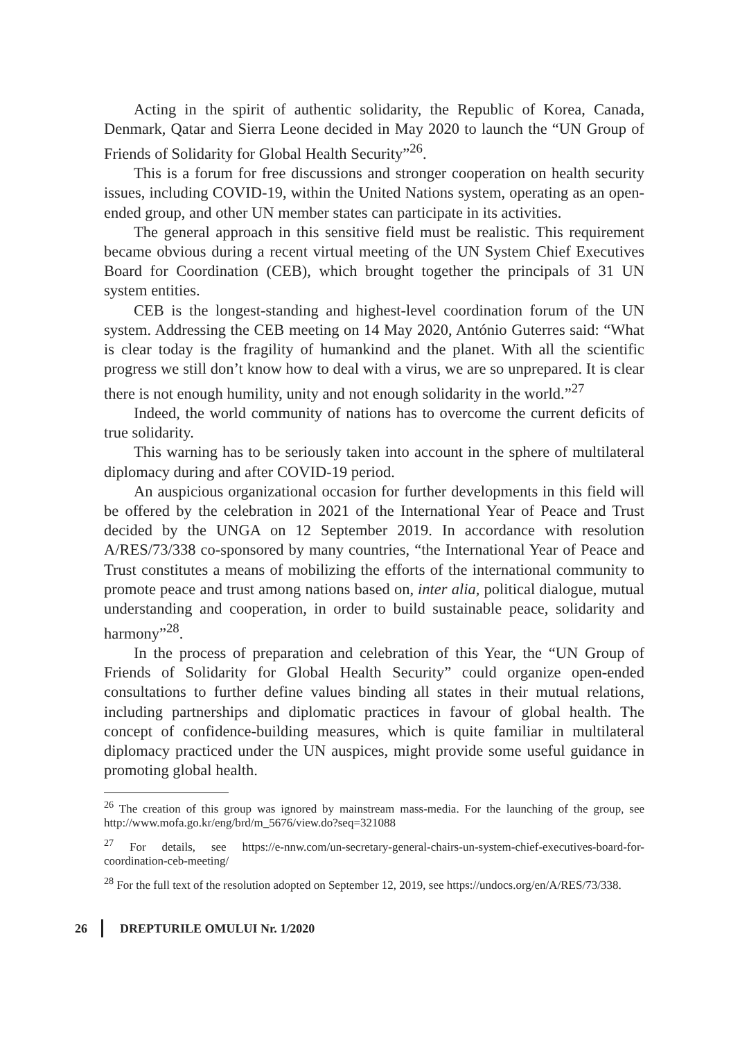Acting in the spirit of authentic solidarity, the Republic of Korea, Canada, Denmark, Qatar and Sierra Leone decided in May 2020 to launch the “UN Group of Friends of Solidarity for Global Health Security”<sup>26</sup>.
This is a forum for free discussions and stronger cooperation on health security issues, including COVID-19, within the United Nations system, operating as an open-ended group, and other UN member states can participate in its activities.
The general approach in this sensitive field must be realistic. This requirement became obvious during a recent virtual meeting of the UN System Chief Executives Board for Coordination (CEB), which brought together the principals of 31 UN system entities.
CEB is the longest-standing and highest-level coordination forum of the UN system. Addressing the CEB meeting on 14 May 2020, António Guterres said: “What is clear today is the fragility of humankind and the planet. With all the scientific progress we still don’t know how to deal with a virus, we are so unprepared. It is clear there is not enough humility, unity and not enough solidarity in the world.”<sup>27</sup>
Indeed, the world community of nations has to overcome the current deficits of true solidarity.
This warning has to be seriously taken into account in the sphere of multilateral diplomacy during and after COVID-19 period.
An auspicious organizational occasion for further developments in this field will be offered by the celebration in 2021 of the International Year of Peace and Trust decided by the UNGA on 12 September 2019. In accordance with resolution A/RES/73/338 co-sponsored by many countries, “the International Year of Peace and Trust constitutes a means of mobilizing the efforts of the international community to promote peace and trust among nations based on, inter alia, political dialogue, mutual understanding and cooperation, in order to build sustainable peace, solidarity and harmony”<sup>28</sup>.
In the process of preparation and celebration of this Year, the “UN Group of Friends of Solidarity for Global Health Security” could organize open-ended consultations to further define values binding all states in their mutual relations, including partnerships and diplomatic practices in favour of global health. The concept of confidence-building measures, which is quite familiar in multilateral diplomacy practiced under the UN auspices, might provide some useful guidance in promoting global health.
<sup>26</sup> The creation of this group was ignored by mainstream mass-media. For the launching of the group, see http://www.mofa.go.kr/eng/brd/m_5676/view.do?seq=321088
<sup>27</sup> For details, see https://e-nnw.com/un-secretary-general-chairs-un-system-chief-executives-board-for-coordination-ceb-meeting/
<sup>28</sup> For the full text of the resolution adopted on September 12, 2019, see https://undocs.org/en/A/RES/73/338.
26 DREPTURILE OMULUI Nr. 1/2020